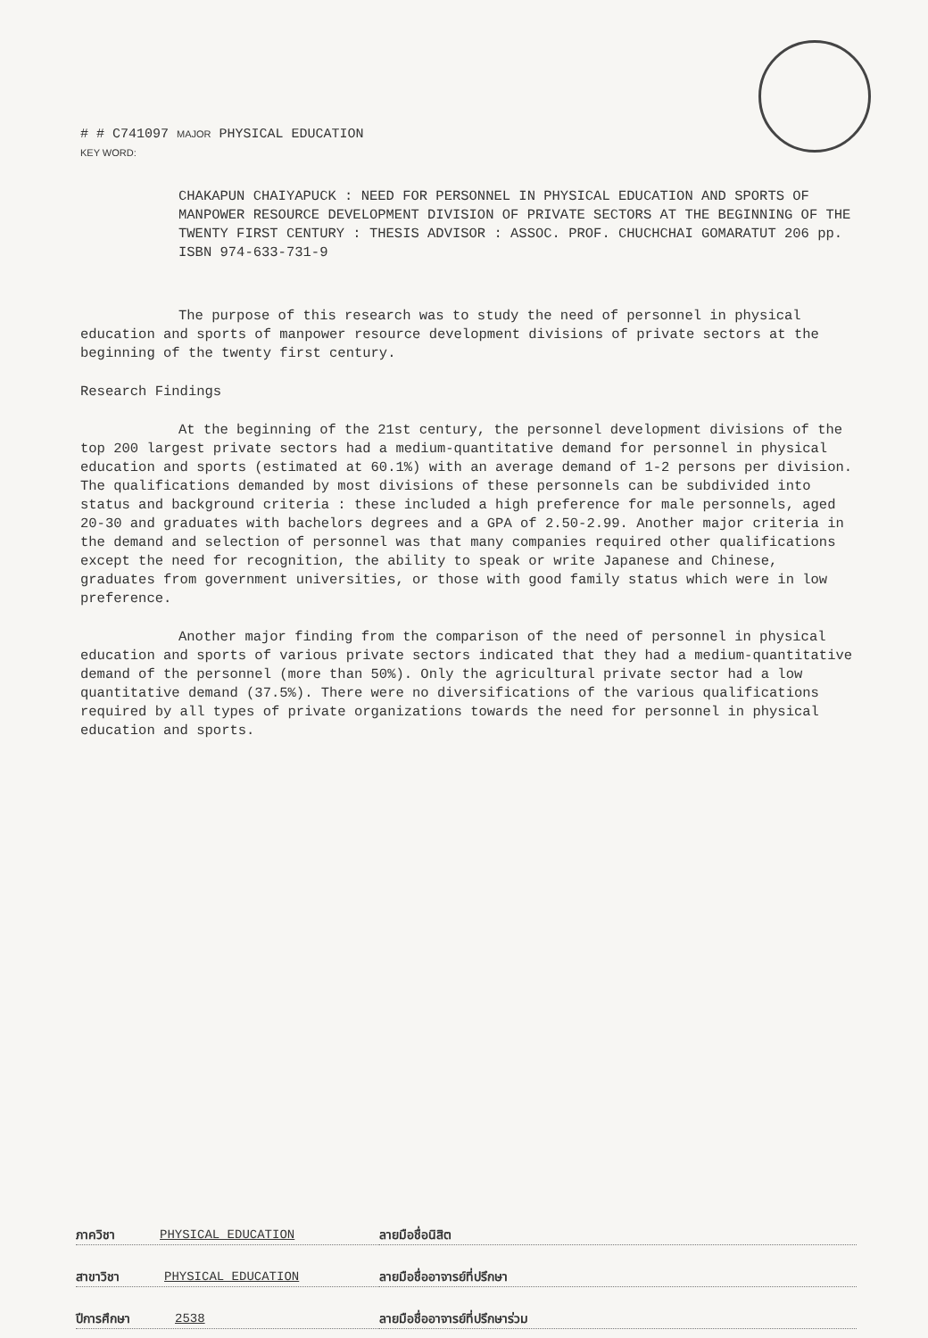# # C741097 MAJOR PHYSICAL EDUCATION
KEY WORD:
CHAKAPUN CHAIYAPUCK : NEED FOR PERSONNEL IN PHYSICAL EDUCATION AND SPORTS OF MANPOWER RESOURCE DEVELOPMENT DIVISION OF PRIVATE SECTORS AT THE BEGINNING OF THE TWENTY FIRST CENTURY : THESIS ADVISOR : ASSOC. PROF. CHUCHCHAI GOMARATUT 206 pp. ISBN 974-633-731-9
The purpose of this research was to study the need of personnel in physical education and sports of manpower resource development divisions of private sectors at the beginning of the twenty first century.
Research Findings
At the beginning of the 21st century, the personnel development divisions of the top 200 largest private sectors had a medium-quantitative demand for personnel in physical education and sports (estimated at 60.1%) with an average demand of 1-2 persons per division. The qualifications demanded by most divisions of these personnels can be subdivided into status and background criteria : these included a high preference for male personnels, aged 20-30 and graduates with bachelors degrees and a GPA of 2.50-2.99. Another major criteria in the demand and selection of personnel was that many companies required other qualifications except the need for recognition, the ability to speak or write Japanese and Chinese, graduates from government universities, or those with good family status which were in low preference.
Another major finding from the comparison of the need of personnel in physical education and sports of various private sectors indicated that they had a medium-quantitative demand of the personnel (more than 50%). Only the agricultural private sector had a low quantitative demand (37.5%). There were no diversifications of the various qualifications required by all types of private organizations towards the need for personnel in physical education and sports.
ภาควิชา PHYSICAL EDUCATION
สาขาวิชา PHYSICAL EDUCATION
ปีการศึกษา 2538
ลายมือชื่อนิสิต
ลายมือชื่ออาจารย์ที่ปรึกษา
ลายมือชื่ออาจารย์ที่ปรึกษาร่วม